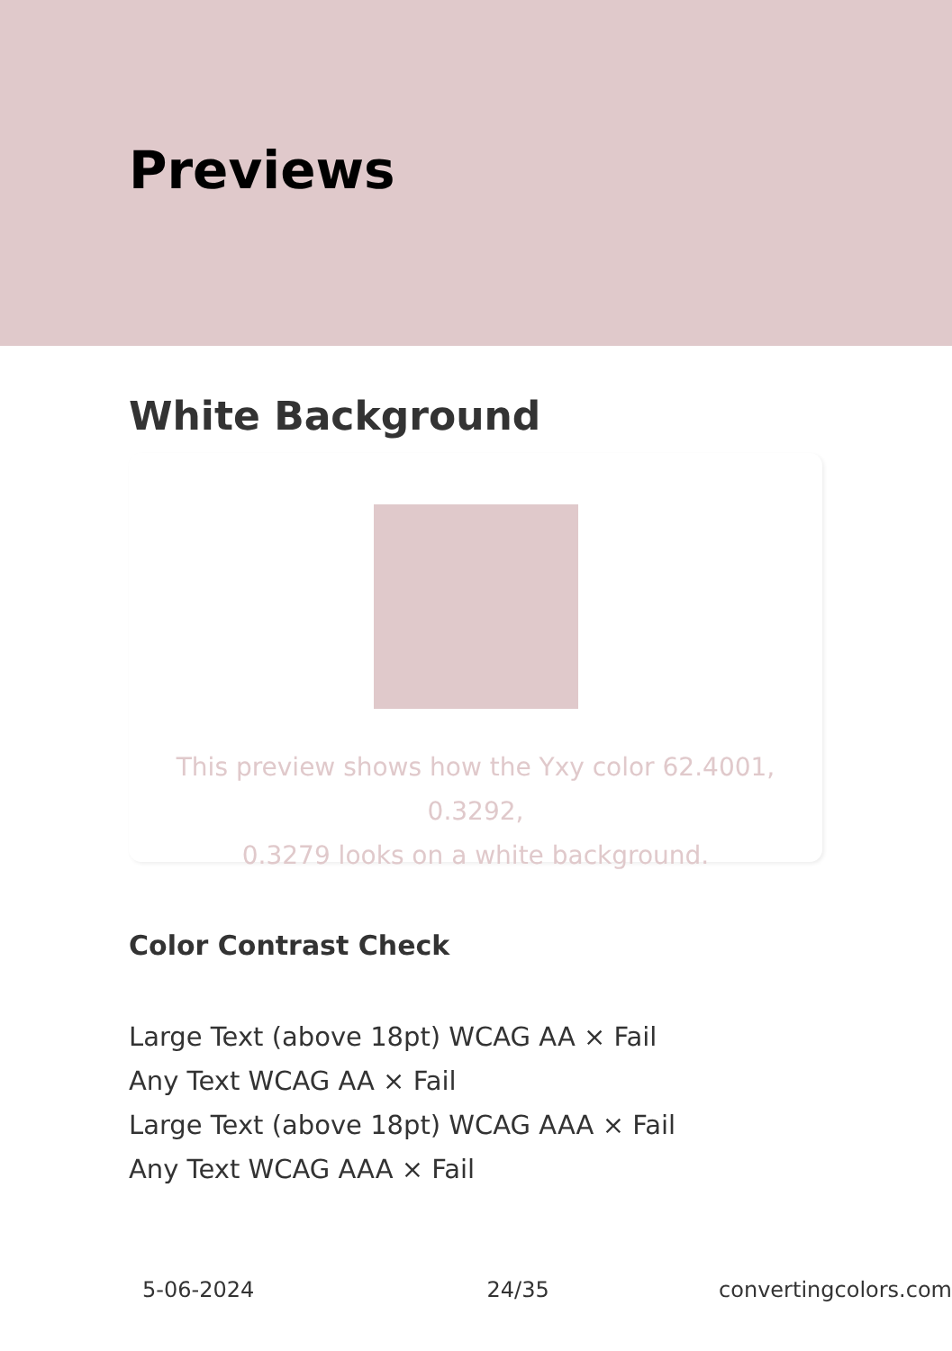Previews
White Background
This preview shows how the Yxy color 62.4001, 0.3292,
0.3279 looks on a white background.
Color Contrast Check
Large Text (above 18pt) WCAG AA × Fail
Any Text WCAG AA × Fail
Large Text (above 18pt) WCAG AAA × Fail
Any Text WCAG AAA × Fail
5-06-2024 24/35 convertingcolors.com